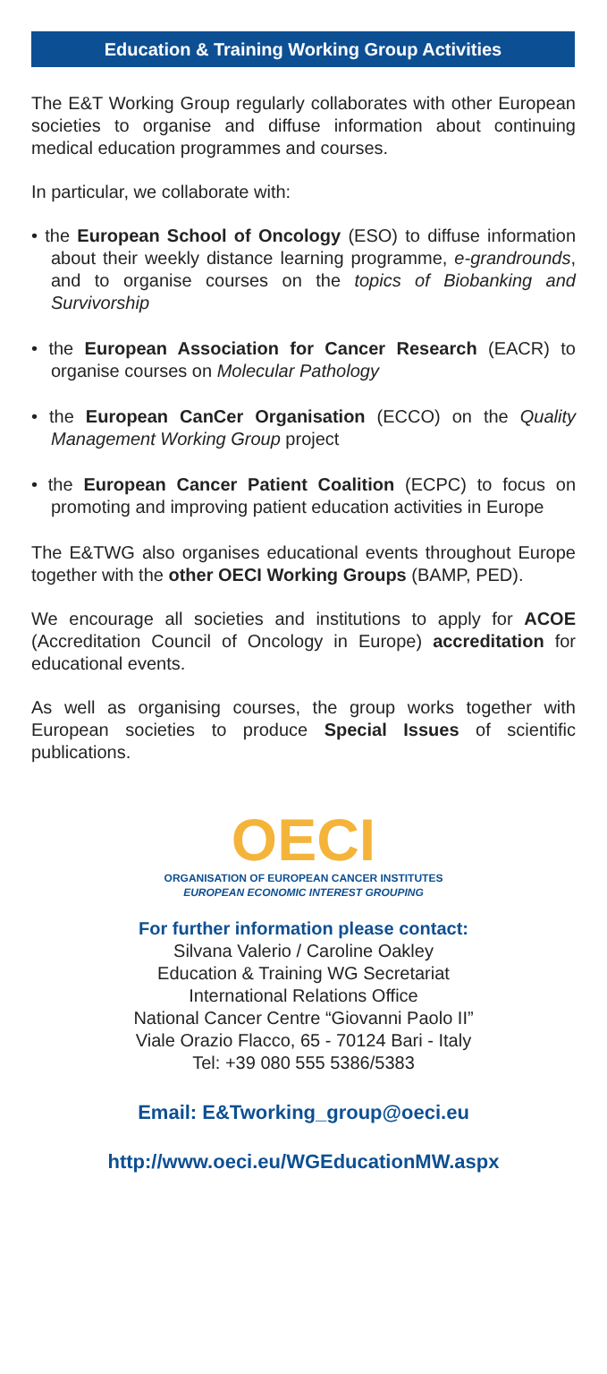Education & Training Working Group Activities
The E&T Working Group regularly collaborates with other European societies to organise and diffuse information about continuing medical education programmes and courses.
In particular, we collaborate with:
• the European School of Oncology (ESO) to diffuse information about their weekly distance learning programme, e-grandrounds, and to organise courses on the topics of Biobanking and Survivorship
• the European Association for Cancer Research (EACR) to organise courses on Molecular Pathology
• the European CanCer Organisation (ECCO) on the Quality Management Working Group project
• the European Cancer Patient Coalition (ECPC) to focus on promoting and improving patient education activities in Europe
The E&TWG also organises educational events throughout Europe together with the other OECI Working Groups (BAMP, PED).
We encourage all societies and institutions to apply for ACOE (Accreditation Council of Oncology in Europe) accreditation for educational events.
As well as organising courses, the group works together with European societies to produce Special Issues of scientific publications.
OECI
ORGANISATION OF EUROPEAN CANCER INSTITUTES
EUROPEAN ECONOMIC INTEREST GROUPING
For further information please contact:
Silvana Valerio / Caroline Oakley
Education & Training WG Secretariat
International Relations Office
National Cancer Centre “Giovanni Paolo II”
Viale Orazio Flacco, 65 - 70124 Bari - Italy
Tel: +39 080 555 5386/5383
Email: E&Tworking_group@oeci.eu
http://www.oeci.eu/WGEducationMW.aspx